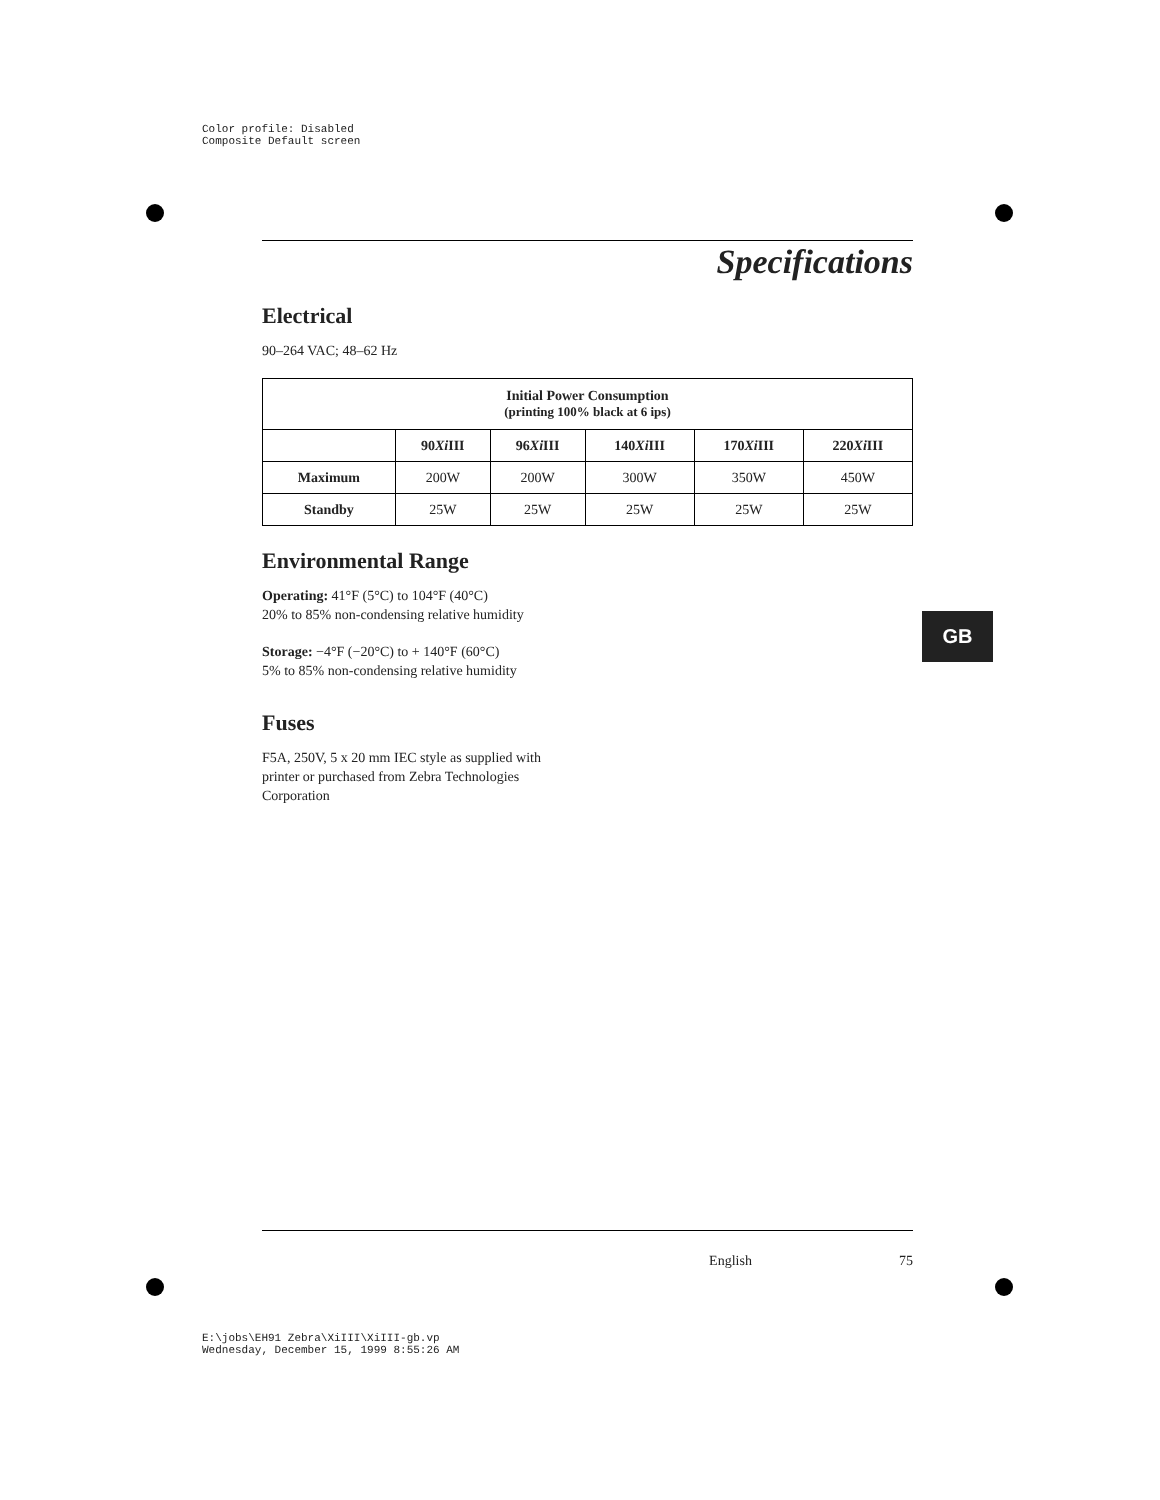Color profile: Disabled
Composite Default screen
Specifications
Electrical
90–264 VAC; 48–62 Hz
| Initial Power Consumption (printing 100% black at 6 ips) | | | | | |
| --- | --- | --- | --- | --- | --- |
| | 90 Xi III | 96 Xi III | 140 Xi III | 170 Xi III | 220 Xi III |
| Maximum | 200W | 200W | 300W | 350W | 450W |
| Standby | 25W | 25W | 25W | 25W | 25W |
Environmental Range
Operating: 41°F (5°C) to 104°F (40°C)
20% to 85% non-condensing relative humidity
Storage: −4°F (−20°C) to + 140°F (60°C)
5% to 85% non-condensing relative humidity
Fuses
F5A, 250V, 5 x 20 mm IEC style as supplied with
printer or purchased from Zebra Technologies
Corporation
GB
English 75
E:\jobs\EH91 Zebra\XiIII\XiIII-gb.vp
Wednesday, December 15, 1999 8:55:26 AM